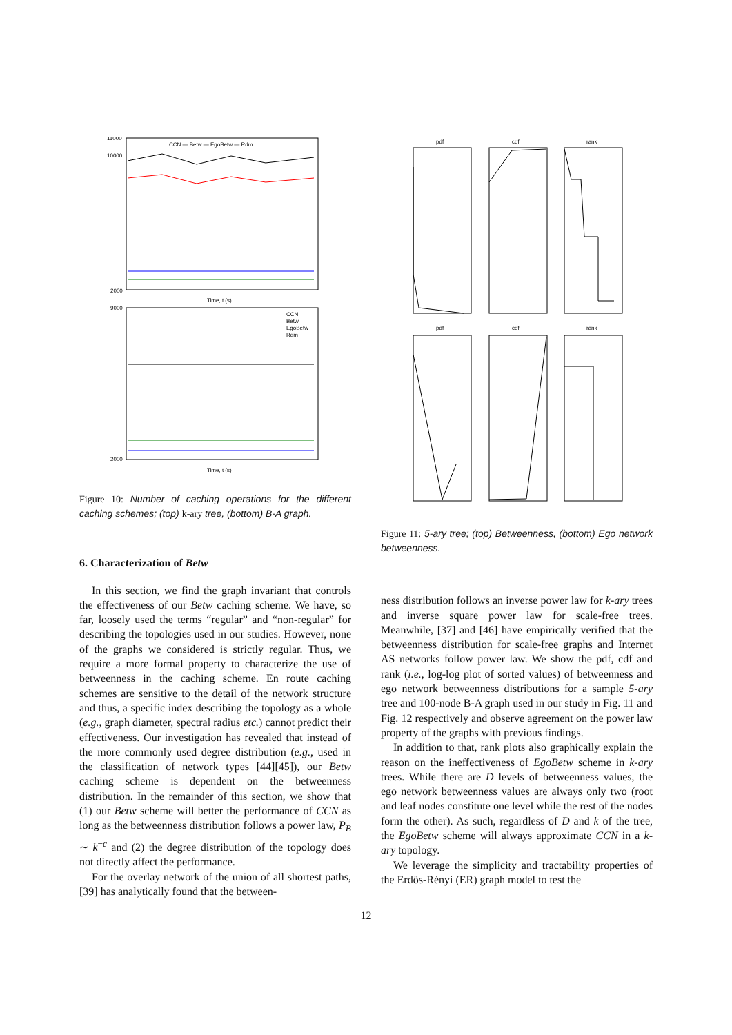11000
10000
2000
Time, t (s)
CCN — Betw — EgoBetw — Rdm
9000
2000
Time, t (s)
CCN
Betw
EgoBetw
Rdm
Figure 10: Number of caching operations for the different caching schemes; (top) k-ary tree, (bottom) B-A graph.
6. Characterization of Betw
In this section, we find the graph invariant that controls the effectiveness of our Betw caching scheme. We have, so far, loosely used the terms “regular” and “non-regular” for describing the topologies used in our studies. However, none of the graphs we considered is strictly regular. Thus, we require a more formal property to characterize the use of betweenness in the caching scheme. En route caching schemes are sensitive to the detail of the network structure and thus, a specific index describing the topology as a whole (e.g., graph diameter, spectral radius etc.) cannot predict their effectiveness. Our investigation has revealed that instead of the more commonly used degree distribution (e.g., used in the classification of network types [44][45]), our Betw caching scheme is dependent on the betweenness distribution. In the remainder of this section, we show that (1) our Betw scheme will better the performance of CCN as long as the betweenness distribution follows a power law, P<sub>B</sub> ∼ k<sup>−c</sup> and (2) the degree distribution of the topology does not directly affect the performance.
For the overlay network of the union of all shortest paths, [39] has analytically found that the between-
pdf
cdf
rank
pdf
cdf
rank
Figure 11: 5-ary tree; (top) Betweenness, (bottom) Ego network betweenness.
ness distribution follows an inverse power law for k-ary trees and inverse square power law for scale-free trees. Meanwhile, [37] and [46] have empirically verified that the betweenness distribution for scale-free graphs and Internet AS networks follow power law. We show the pdf, cdf and rank (i.e., log-log plot of sorted values) of betweenness and ego network betweenness distributions for a sample 5-ary tree and 100-node B-A graph used in our study in Fig. 11 and Fig. 12 respectively and observe agreement on the power law property of the graphs with previous findings.
In addition to that, rank plots also graphically explain the reason on the ineffectiveness of EgoBetw scheme in k-ary trees. While there are D levels of betweenness values, the ego network betweenness values are always only two (root and leaf nodes constitute one level while the rest of the nodes form the other). As such, regardless of D and k of the tree, the EgoBetw scheme will always approximate CCN in a k-ary topology.
We leverage the simplicity and tractability properties of the Erdős-Rényi (ER) graph model to test the
12